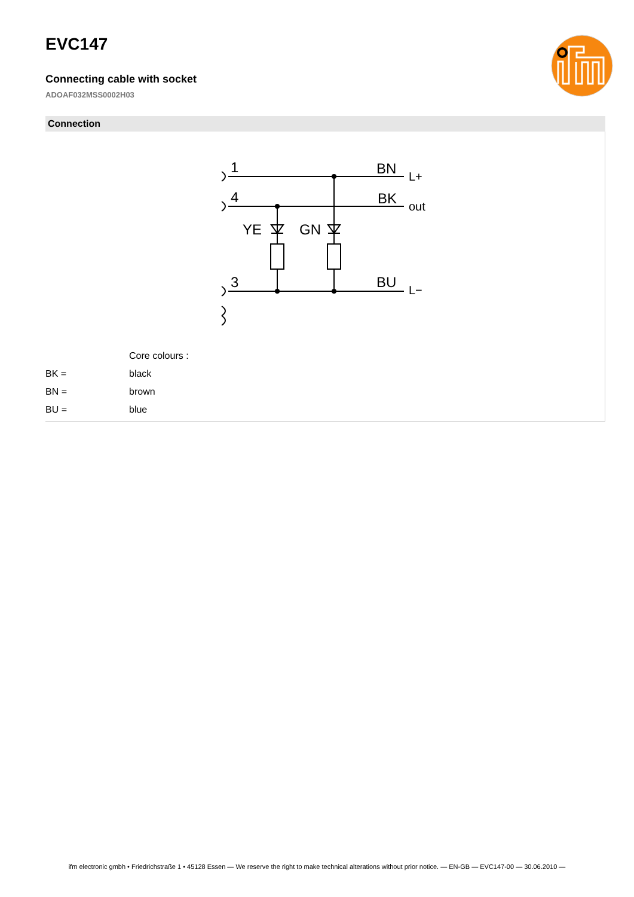EVC147
Connecting cable with socket
ADOAF032MSS0002H03
Connection
1
4
3
BN
BK
BU
YE
GN
L+
out
L−
| | Core colours : |
| BK = | black |
| BN = | brown |
| BU = | blue |
ifm electronic gmbh • Friedrichstraße 1 • 45128 Essen — We reserve the right to make technical alterations without prior notice. — EN-GB — EVC147-00 — 30.06.2010 —